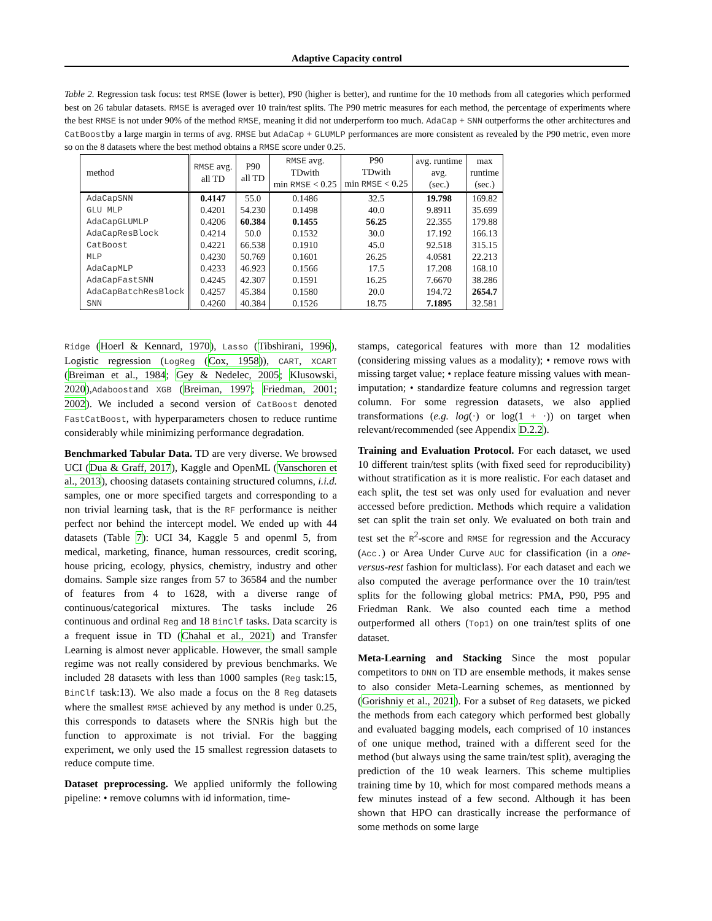Adaptive Capacity control
Table 2. Regression task focus: test RMSE (lower is better), P90 (higher is better), and runtime for the 10 methods from all categories which performed best on 26 tabular datasets. RMSE is averaged over 10 train/test splits. The P90 metric measures for each method, the percentage of experiments where the best RMSE is not under 90% of the method RMSE, meaning it did not underperform too much. AdaCap + SNN outperforms the other architectures and CatBoostby a large margin in terms of avg. RMSE but AdaCap + GLUMLP performances are more consistent as revealed by the P90 metric, even more so on the 8 datasets where the best method obtains a RMSE score under 0.25.
| method | RMSE avg. all TD | P90 all TD | RMSE avg. TDwith min RMSE < 0.25 | P90 TDwith min RMSE < 0.25 | avg. runtime avg. (sec.) | max runtime (sec.) |
| --- | --- | --- | --- | --- | --- | --- |
| AdaCapSNN | 0.4147 | 55.0 | 0.1486 | 32.5 | 19.798 | 169.82 |
| GLU MLP | 0.4201 | 54.230 | 0.1498 | 40.0 | 9.8911 | 35.699 |
| AdaCapGLUMLP | 0.4206 | 60.384 | 0.1455 | 56.25 | 22.355 | 179.88 |
| AdaCapResBlock | 0.4214 | 50.0 | 0.1532 | 30.0 | 17.192 | 166.13 |
| CatBoost | 0.4221 | 66.538 | 0.1910 | 45.0 | 92.518 | 315.15 |
| MLP | 0.4230 | 50.769 | 0.1601 | 26.25 | 4.0581 | 22.213 |
| AdaCapMLP | 0.4233 | 46.923 | 0.1566 | 17.5 | 17.208 | 168.10 |
| AdaCapFastSNN | 0.4245 | 42.307 | 0.1591 | 16.25 | 7.6670 | 38.286 |
| AdaCapBatchResBlock | 0.4257 | 45.384 | 0.1580 | 20.0 | 194.72 | 2654.7 |
| SNN | 0.4260 | 40.384 | 0.1526 | 18.75 | 7.1895 | 32.581 |
Ridge (Hoerl & Kennard, 1970), Lasso (Tibshirani, 1996), Logistic regression (LogReg (Cox, 1958)), CART, XCART (Breiman et al., 1984; Gey & Nedelec, 2005; Klusowski, 2020),Adaboostand XGB (Breiman, 1997; Friedman, 2001; 2002). We included a second version of CatBoost denoted FastCatBoost, with hyperparameters chosen to reduce runtime considerably while minimizing performance degradation.
Benchmarked Tabular Data. TD are very diverse. We browsed UCI (Dua & Graff, 2017), Kaggle and OpenML (Vanschoren et al., 2013), choosing datasets containing structured columns, i.i.d. samples, one or more specified targets and corresponding to a non trivial learning task, that is the RF performance is neither perfect nor behind the intercept model. We ended up with 44 datasets (Table 7): UCI 34, Kaggle 5 and openml 5, from medical, marketing, finance, human ressources, credit scoring, house pricing, ecology, physics, chemistry, industry and other domains. Sample size ranges from 57 to 36584 and the number of features from 4 to 1628, with a diverse range of continuous/categorical mixtures. The tasks include 26 continuous and ordinal Reg and 18 BinClf tasks. Data scarcity is a frequent issue in TD (Chahal et al., 2021) and Transfer Learning is almost never applicable. However, the small sample regime was not really considered by previous benchmarks. We included 28 datasets with less than 1000 samples (Reg task:15, BinClf task:13). We also made a focus on the 8 Reg datasets where the smallest RMSE achieved by any method is under 0.25, this corresponds to datasets where the SNRis high but the function to approximate is not trivial. For the bagging experiment, we only used the 15 smallest regression datasets to reduce compute time.
Dataset preprocessing. We applied uniformly the following pipeline: • remove columns with id information, time-
stamps, categorical features with more than 12 modalities (considering missing values as a modality); • remove rows with missing target value; • replace feature missing values with mean-imputation; • standardize feature columns and regression target column. For some regression datasets, we also applied transformations (e.g. log(·) or log(1 + ·)) on target when relevant/recommended (see Appendix D.2.2).
Training and Evaluation Protocol. For each dataset, we used 10 different train/test splits (with fixed seed for reproducibility) without stratification as it is more realistic. For each dataset and each split, the test set was only used for evaluation and never accessed before prediction. Methods which require a validation set can split the train set only. We evaluated on both train and test set the R<sup>2</sup>-score and RMSE for regression and the Accuracy (Acc.) or Area Under Curve AUC for classification (in a one-versus-rest fashion for multiclass). For each dataset and each we also computed the average performance over the 10 train/test splits for the following global metrics: PMA, P90, P95 and Friedman Rank. We also counted each time a method outperformed all others (Top1) on one train/test splits of one dataset.
Meta-Learning and Stacking Since the most popular competitors to DNN on TD are ensemble methods, it makes sense to also consider Meta-Learning schemes, as mentionned by (Gorishniy et al., 2021). For a subset of Reg datasets, we picked the methods from each category which performed best globally and evaluated bagging models, each comprised of 10 instances of one unique method, trained with a different seed for the method (but always using the same train/test split), averaging the prediction of the 10 weak learners. This scheme multiplies training time by 10, which for most compared methods means a few minutes instead of a few second. Although it has been shown that HPO can drastically increase the performance of some methods on some large